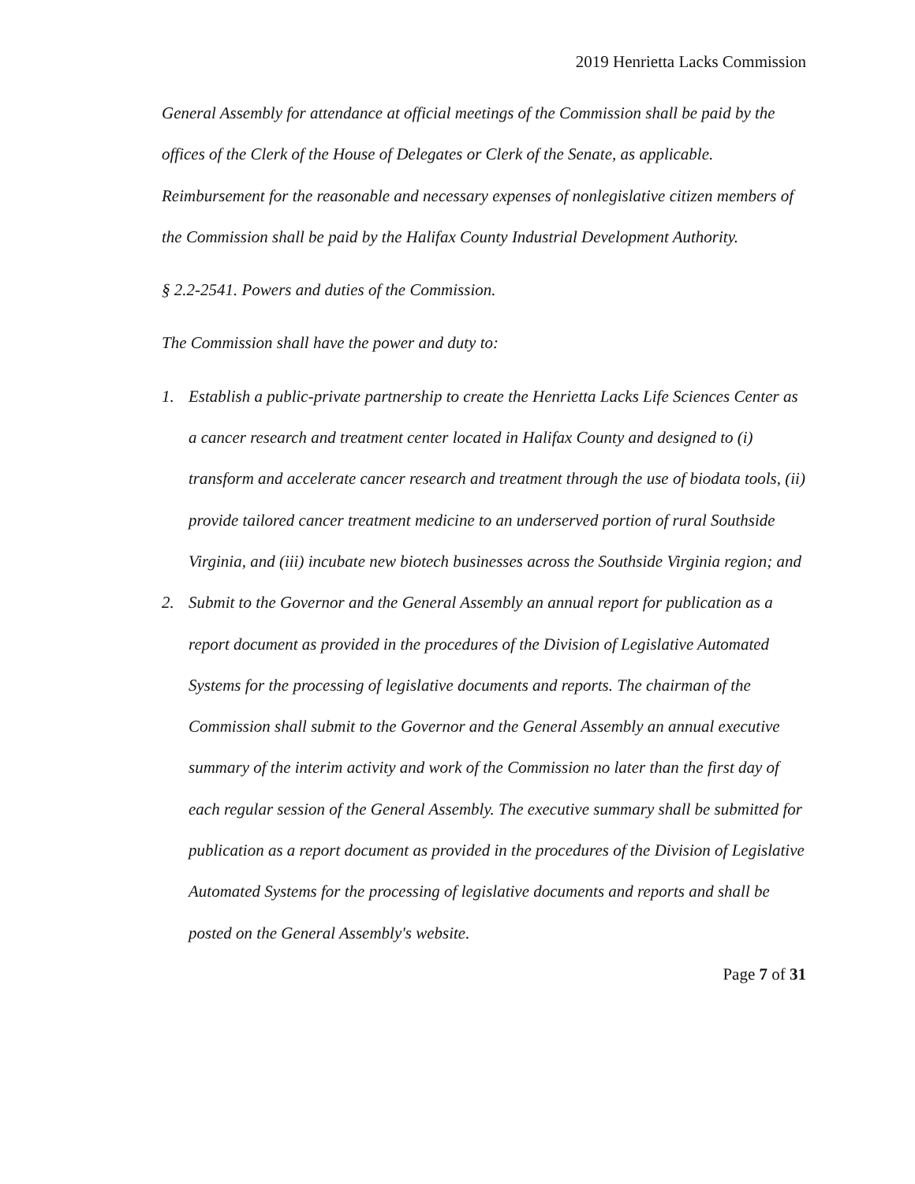2019 Henrietta Lacks Commission
General Assembly for attendance at official meetings of the Commission shall be paid by the offices of the Clerk of the House of Delegates or Clerk of the Senate, as applicable. Reimbursement for the reasonable and necessary expenses of nonlegislative citizen members of the Commission shall be paid by the Halifax County Industrial Development Authority.
§ 2.2-2541. Powers and duties of the Commission.
The Commission shall have the power and duty to:
1. Establish a public-private partnership to create the Henrietta Lacks Life Sciences Center as a cancer research and treatment center located in Halifax County and designed to (i) transform and accelerate cancer research and treatment through the use of biodata tools, (ii) provide tailored cancer treatment medicine to an underserved portion of rural Southside Virginia, and (iii) incubate new biotech businesses across the Southside Virginia region; and
2. Submit to the Governor and the General Assembly an annual report for publication as a report document as provided in the procedures of the Division of Legislative Automated Systems for the processing of legislative documents and reports. The chairman of the Commission shall submit to the Governor and the General Assembly an annual executive summary of the interim activity and work of the Commission no later than the first day of each regular session of the General Assembly. The executive summary shall be submitted for publication as a report document as provided in the procedures of the Division of Legislative Automated Systems for the processing of legislative documents and reports and shall be posted on the General Assembly's website.
Page 7 of 31